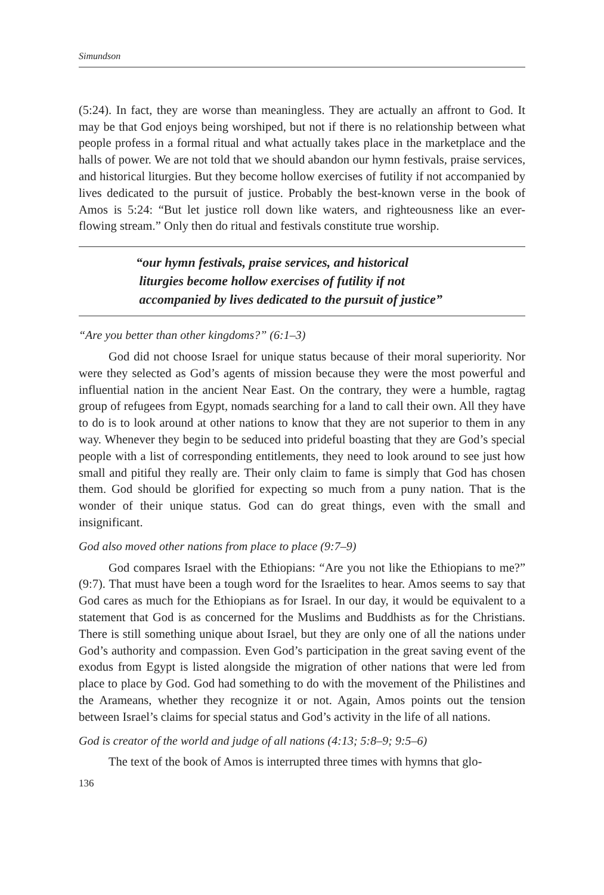Simundson
(5:24). In fact, they are worse than meaningless. They are actually an affront to God. It may be that God enjoys being worshiped, but not if there is no relationship between what people profess in a formal ritual and what actually takes place in the marketplace and the halls of power. We are not told that we should abandon our hymn festivals, praise services, and historical liturgies. But they become hollow exercises of futility if not accompanied by lives dedicated to the pursuit of justice. Probably the best-known verse in the book of Amos is 5:24: “But let justice roll down like waters, and righteousness like an ever-flowing stream.” Only then do ritual and festivals constitute true worship.
“our hymn festivals, praise services, and historical
liturgies become hollow exercises of futility if not
accompanied by lives dedicated to the pursuit of justice”
“Are you better than other kingdoms?” (6:1–3)
God did not choose Israel for unique status because of their moral superiority. Nor were they selected as God’s agents of mission because they were the most powerful and influential nation in the ancient Near East. On the contrary, they were a humble, ragtag group of refugees from Egypt, nomads searching for a land to call their own. All they have to do is to look around at other nations to know that they are not superior to them in any way. Whenever they begin to be seduced into prideful boasting that they are God’s special people with a list of corresponding entitlements, they need to look around to see just how small and pitiful they really are. Their only claim to fame is simply that God has chosen them. God should be glorified for expecting so much from a puny nation. That is the wonder of their unique status. God can do great things, even with the small and insignificant.
God also moved other nations from place to place (9:7–9)
God compares Israel with the Ethiopians: “Are you not like the Ethiopians to me?” (9:7). That must have been a tough word for the Israelites to hear. Amos seems to say that God cares as much for the Ethiopians as for Israel. In our day, it would be equivalent to a statement that God is as concerned for the Muslims and Buddhists as for the Christians. There is still something unique about Israel, but they are only one of all the nations under God’s authority and compassion. Even God’s participation in the great saving event of the exodus from Egypt is listed alongside the migration of other nations that were led from place to place by God. God had something to do with the movement of the Philistines and the Arameans, whether they recognize it or not. Again, Amos points out the tension between Israel’s claims for special status and God’s activity in the life of all nations.
God is creator of the world and judge of all nations (4:13; 5:8–9; 9:5–6)
The text of the book of Amos is interrupted three times with hymns that glo-
136